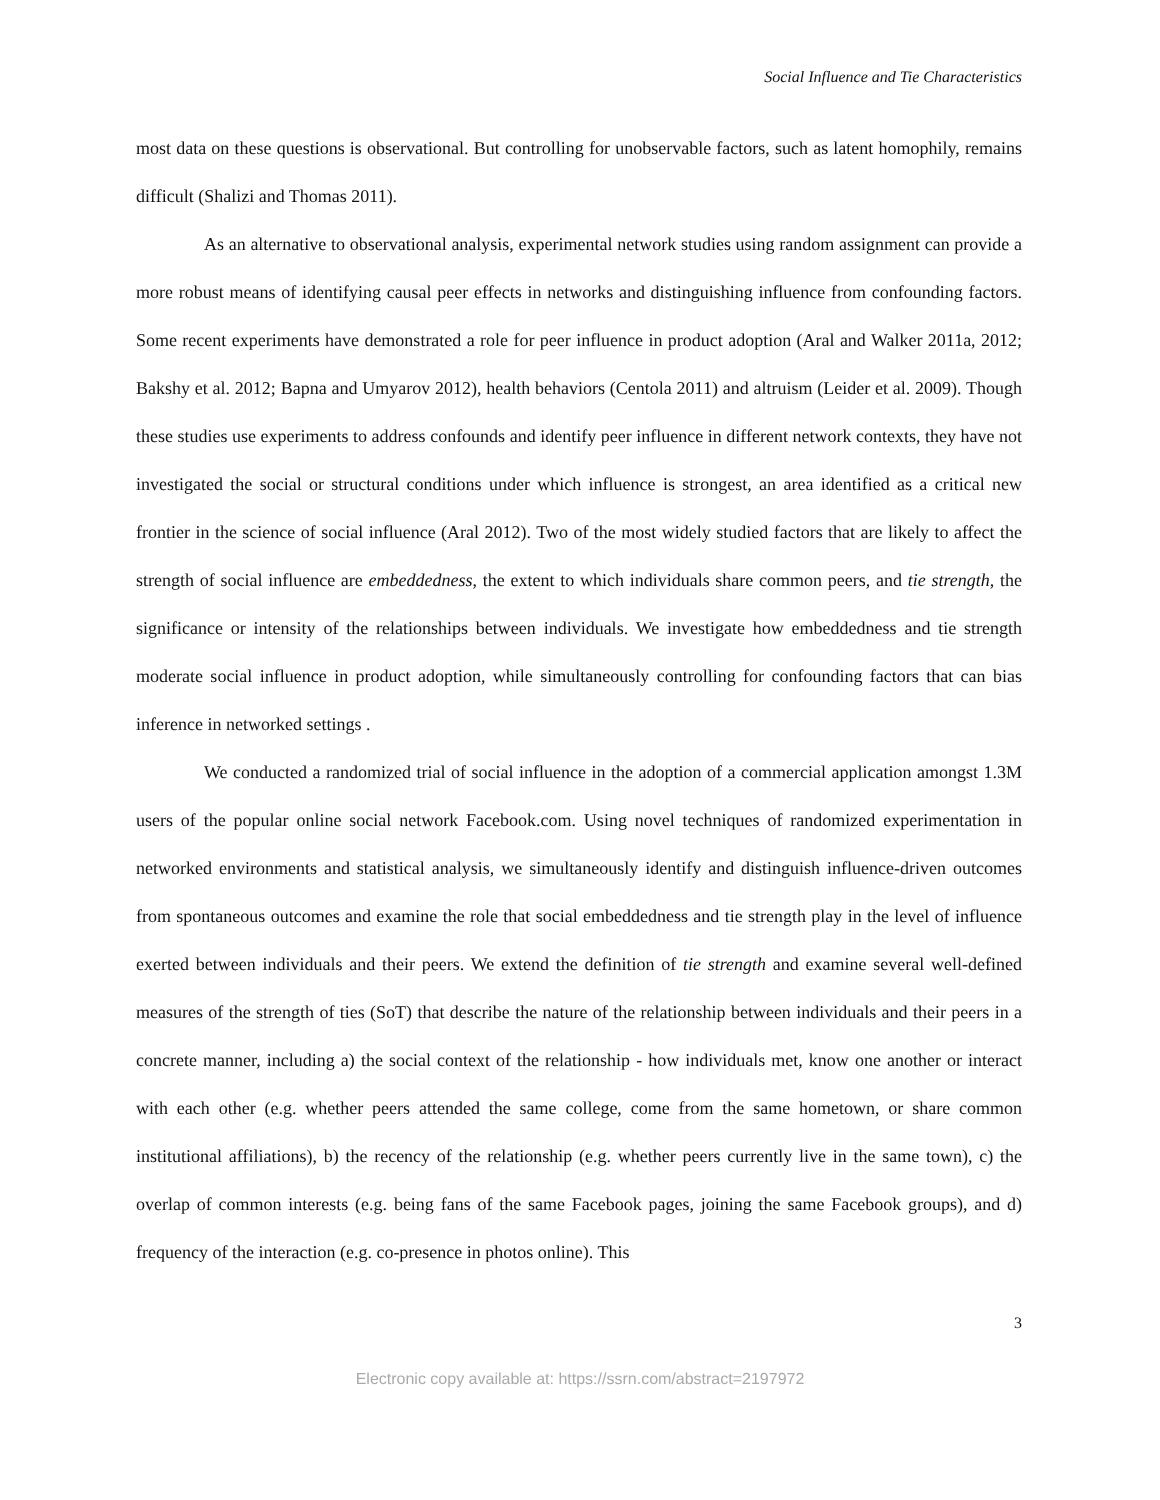Social Influence and Tie Characteristics
most data on these questions is observational. But controlling for unobservable factors, such as latent homophily, remains difficult (Shalizi and Thomas 2011).
As an alternative to observational analysis, experimental network studies using random assignment can provide a more robust means of identifying causal peer effects in networks and distinguishing influence from confounding factors. Some recent experiments have demonstrated a role for peer influence in product adoption (Aral and Walker 2011a, 2012; Bakshy et al. 2012; Bapna and Umyarov 2012), health behaviors (Centola 2011) and altruism (Leider et al. 2009). Though these studies use experiments to address confounds and identify peer influence in different network contexts, they have not investigated the social or structural conditions under which influence is strongest, an area identified as a critical new frontier in the science of social influence (Aral 2012). Two of the most widely studied factors that are likely to affect the strength of social influence are embeddedness, the extent to which individuals share common peers, and tie strength, the significance or intensity of the relationships between individuals. We investigate how embeddedness and tie strength moderate social influence in product adoption, while simultaneously controlling for confounding factors that can bias inference in networked settings .
We conducted a randomized trial of social influence in the adoption of a commercial application amongst 1.3M users of the popular online social network Facebook.com. Using novel techniques of randomized experimentation in networked environments and statistical analysis, we simultaneously identify and distinguish influence-driven outcomes from spontaneous outcomes and examine the role that social embeddedness and tie strength play in the level of influence exerted between individuals and their peers. We extend the definition of tie strength and examine several well-defined measures of the strength of ties (SoT) that describe the nature of the relationship between individuals and their peers in a concrete manner, including a) the social context of the relationship - how individuals met, know one another or interact with each other (e.g. whether peers attended the same college, come from the same hometown, or share common institutional affiliations), b) the recency of the relationship (e.g. whether peers currently live in the same town), c) the overlap of common interests (e.g. being fans of the same Facebook pages, joining the same Facebook groups), and d) frequency of the interaction (e.g. co-presence in photos online). This
3
Electronic copy available at: https://ssrn.com/abstract=2197972